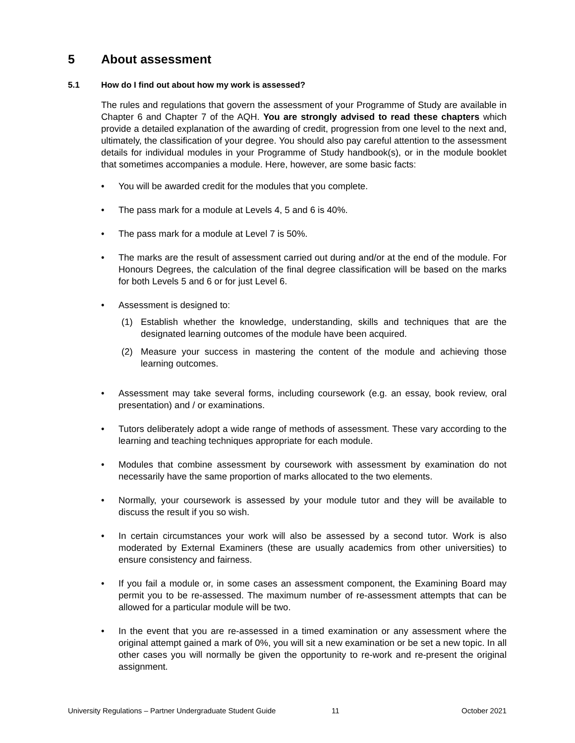5 About assessment
5.1 How do I find out about how my work is assessed?
The rules and regulations that govern the assessment of your Programme of Study are available in Chapter 6 and Chapter 7 of the AQH. You are strongly advised to read these chapters which provide a detailed explanation of the awarding of credit, progression from one level to the next and, ultimately, the classification of your degree. You should also pay careful attention to the assessment details for individual modules in your Programme of Study handbook(s), or in the module booklet that sometimes accompanies a module. Here, however, are some basic facts:
• You will be awarded credit for the modules that you complete.
• The pass mark for a module at Levels 4, 5 and 6 is 40%.
• The pass mark for a module at Level 7 is 50%.
• The marks are the result of assessment carried out during and/or at the end of the module. For Honours Degrees, the calculation of the final degree classification will be based on the marks for both Levels 5 and 6 or for just Level 6.
• Assessment is designed to:
(1) Establish whether the knowledge, understanding, skills and techniques that are the designated learning outcomes of the module have been acquired.
(2) Measure your success in mastering the content of the module and achieving those learning outcomes.
• Assessment may take several forms, including coursework (e.g. an essay, book review, oral presentation) and / or examinations.
• Tutors deliberately adopt a wide range of methods of assessment. These vary according to the learning and teaching techniques appropriate for each module.
• Modules that combine assessment by coursework with assessment by examination do not necessarily have the same proportion of marks allocated to the two elements.
• Normally, your coursework is assessed by your module tutor and they will be available to discuss the result if you so wish.
• In certain circumstances your work will also be assessed by a second tutor. Work is also moderated by External Examiners (these are usually academics from other universities) to ensure consistency and fairness.
• If you fail a module or, in some cases an assessment component, the Examining Board may permit you to be re-assessed. The maximum number of re-assessment attempts that can be allowed for a particular module will be two.
• In the event that you are re-assessed in a timed examination or any assessment where the original attempt gained a mark of 0%, you will sit a new examination or be set a new topic. In all other cases you will normally be given the opportunity to re-work and re-present the original assignment.
University Regulations – Partner Undergraduate Student Guide 11 October 2021